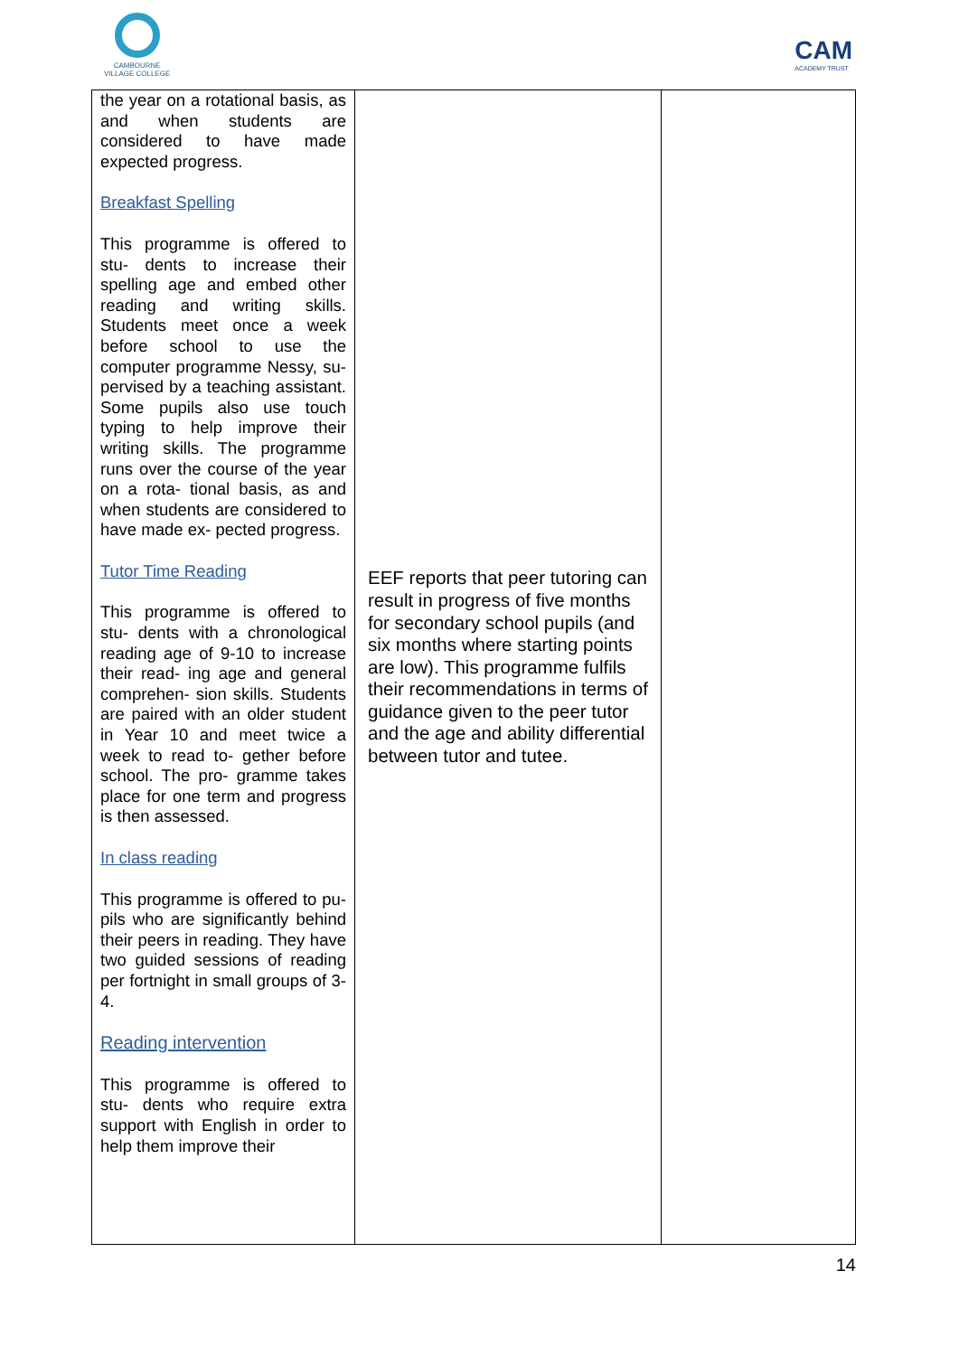CAMBOURNE
VILLAGE COLLEGE
CAM
ACADEMY TRUST
| the year on a rotational basis, as and when students are considered to have made expected progress. Breakfast Spelling This programme is offered to stu- dents to increase their spelling age and embed other reading and writing skills. Students meet once a week before school to use the computer programme Nessy, su- pervised by a teaching assistant. Some pupils also use touch typing to help improve their writing skills. The programme runs over the course of the year on a rota- tional basis, as and when students are considered to have made ex- pected progress. Tutor Time Reading This programme is offered to stu- dents with a chronological reading age of 9-10 to increase their read- ing age and general comprehen- sion skills. Students are paired with an older student in Year 10 and meet twice a week to read to- gether before school. The pro- gramme takes place for one term and progress is then assessed. In class reading This programme is offered to pu- pils who are significantly behind their peers in reading. They have two guided sessions of reading per fortnight in small groups of 3-4. Reading intervention This programme is offered to stu- dents who require extra support with English in order to help them improve their | EEF reports that peer tutoring can result in progress of five months for secondary school pupils (and six months where starting points are low). This programme fulfils their recommendations in terms of guidance given to the peer tutor and the age and ability differential between tutor and tutee. | |
14